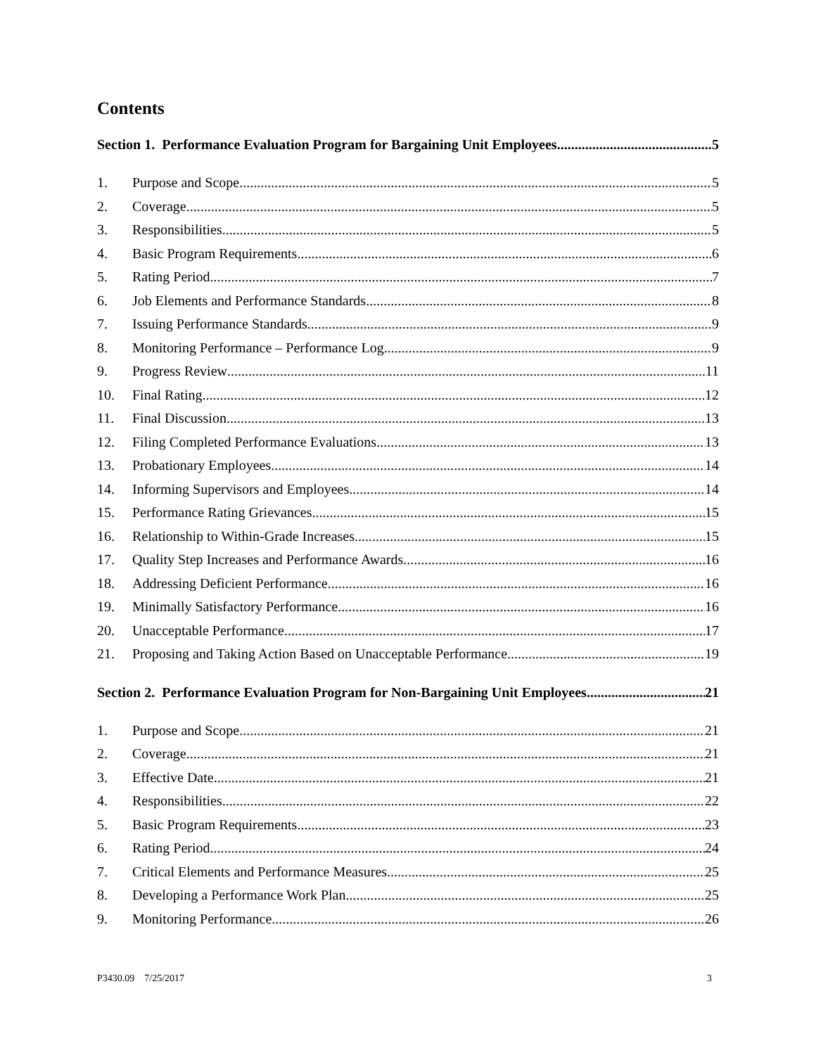Contents
Section 1. Performance Evaluation Program for Bargaining Unit Employees 5
1. Purpose and Scope 5
2. Coverage 5
3. Responsibilities 5
4. Basic Program Requirements 6
5. Rating Period 7
6. Job Elements and Performance Standards 8
7. Issuing Performance Standards 9
8. Monitoring Performance – Performance Log 9
9. Progress Review 11
10. Final Rating 12
11. Final Discussion 13
12. Filing Completed Performance Evaluations 13
13. Probationary Employees 14
14. Informing Supervisors and Employees 14
15. Performance Rating Grievances 15
16. Relationship to Within-Grade Increases 15
17. Quality Step Increases and Performance Awards 16
18. Addressing Deficient Performance 16
19. Minimally Satisfactory Performance 16
20. Unacceptable Performance 17
21. Proposing and Taking Action Based on Unacceptable Performance 19
Section 2. Performance Evaluation Program for Non-Bargaining Unit Employees 21
1. Purpose and Scope 21
2. Coverage 21
3. Effective Date 21
4. Responsibilities 22
5. Basic Program Requirements 23
6. Rating Period 24
7. Critical Elements and Performance Measures 25
8. Developing a Performance Work Plan 25
9. Monitoring Performance 26
P3430.09 7/25/2017 3